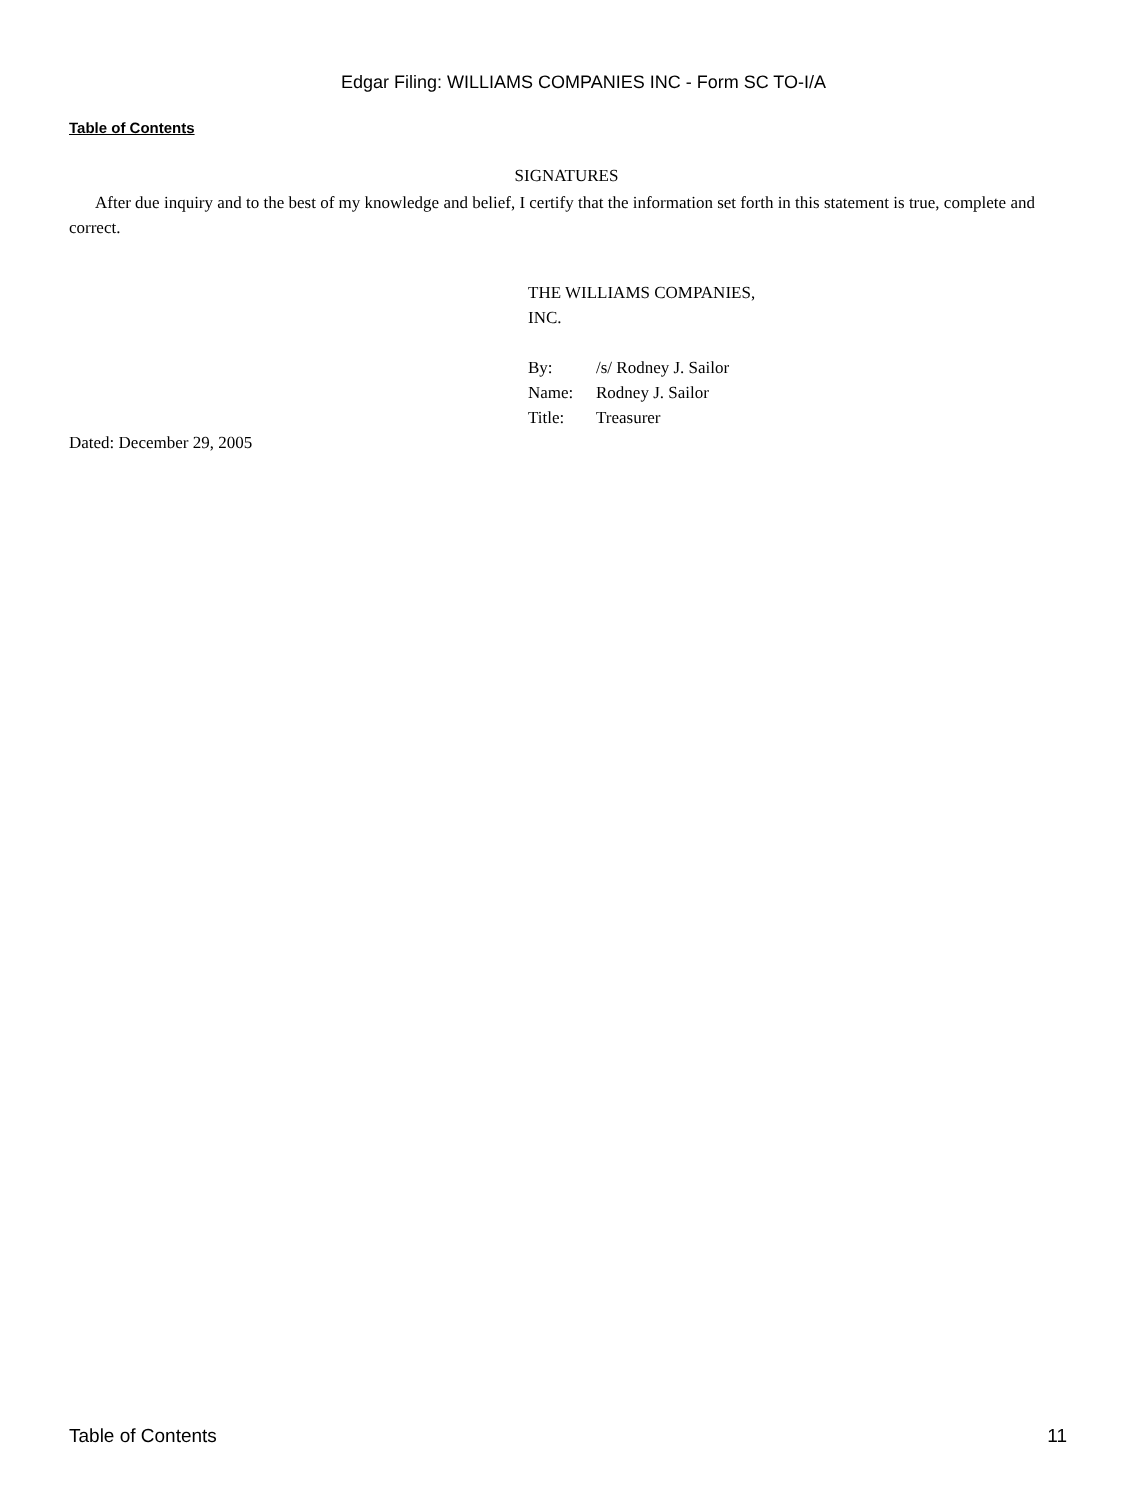Edgar Filing: WILLIAMS COMPANIES INC - Form SC TO-I/A
Table of Contents
SIGNATURES
After due inquiry and to the best of my knowledge and belief, I certify that the information set forth in this statement is true, complete and correct.
THE WILLIAMS COMPANIES,
INC.
| By: | /s/ Rodney J. Sailor |
| Name: | Rodney J. Sailor |
| Title: | Treasurer |
Dated: December 29, 2005
Table of Contents 11